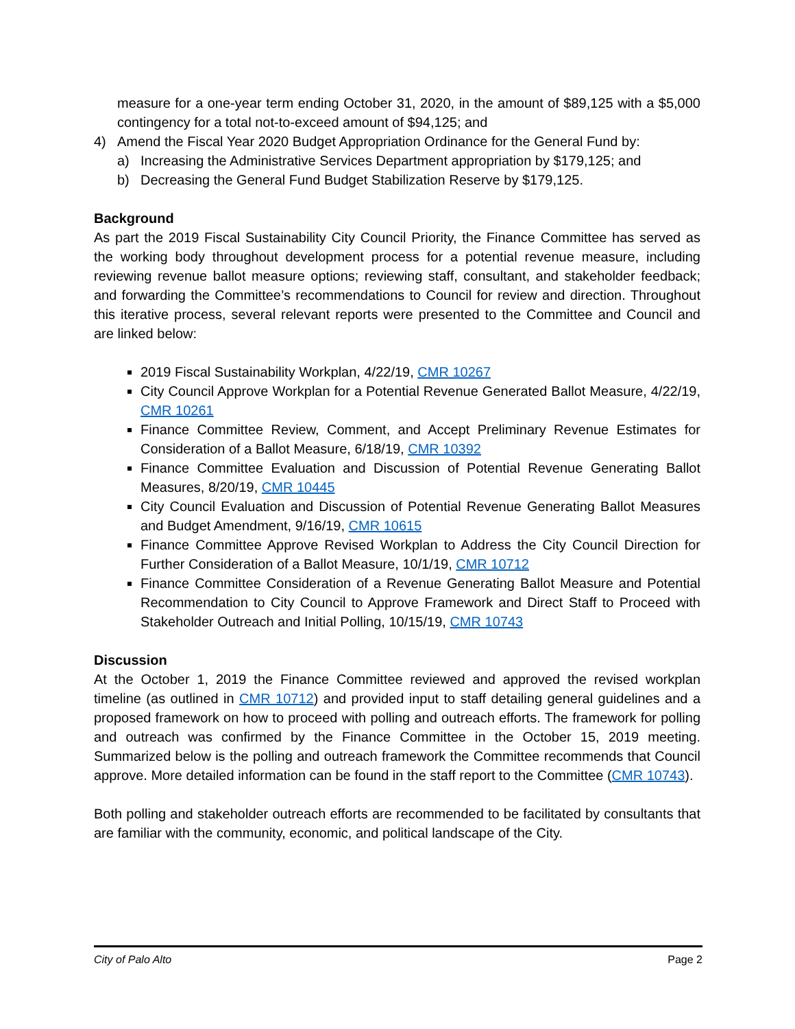measure for a one-year term ending October 31, 2020, in the amount of $89,125 with a $5,000 contingency for a total not-to-exceed amount of $94,125; and
4) Amend the Fiscal Year 2020 Budget Appropriation Ordinance for the General Fund by:
a) Increasing the Administrative Services Department appropriation by $179,125; and
b) Decreasing the General Fund Budget Stabilization Reserve by $179,125.
Background
As part the 2019 Fiscal Sustainability City Council Priority, the Finance Committee has served as the working body throughout development process for a potential revenue measure, including reviewing revenue ballot measure options; reviewing staff, consultant, and stakeholder feedback; and forwarding the Committee’s recommendations to Council for review and direction. Throughout this iterative process, several relevant reports were presented to the Committee and Council and are linked below:
2019 Fiscal Sustainability Workplan, 4/22/19, CMR 10267
City Council Approve Workplan for a Potential Revenue Generated Ballot Measure, 4/22/19, CMR 10261
Finance Committee Review, Comment, and Accept Preliminary Revenue Estimates for Consideration of a Ballot Measure, 6/18/19, CMR 10392
Finance Committee Evaluation and Discussion of Potential Revenue Generating Ballot Measures, 8/20/19, CMR 10445
City Council Evaluation and Discussion of Potential Revenue Generating Ballot Measures and Budget Amendment, 9/16/19, CMR 10615
Finance Committee Approve Revised Workplan to Address the City Council Direction for Further Consideration of a Ballot Measure, 10/1/19, CMR 10712
Finance Committee Consideration of a Revenue Generating Ballot Measure and Potential Recommendation to City Council to Approve Framework and Direct Staff to Proceed with Stakeholder Outreach and Initial Polling, 10/15/19, CMR 10743
Discussion
At the October 1, 2019 the Finance Committee reviewed and approved the revised workplan timeline (as outlined in CMR 10712) and provided input to staff detailing general guidelines and a proposed framework on how to proceed with polling and outreach efforts. The framework for polling and outreach was confirmed by the Finance Committee in the October 15, 2019 meeting. Summarized below is the polling and outreach framework the Committee recommends that Council approve. More detailed information can be found in the staff report to the Committee (CMR 10743).
Both polling and stakeholder outreach efforts are recommended to be facilitated by consultants that are familiar with the community, economic, and political landscape of the City.
City of Palo Alto Page 2